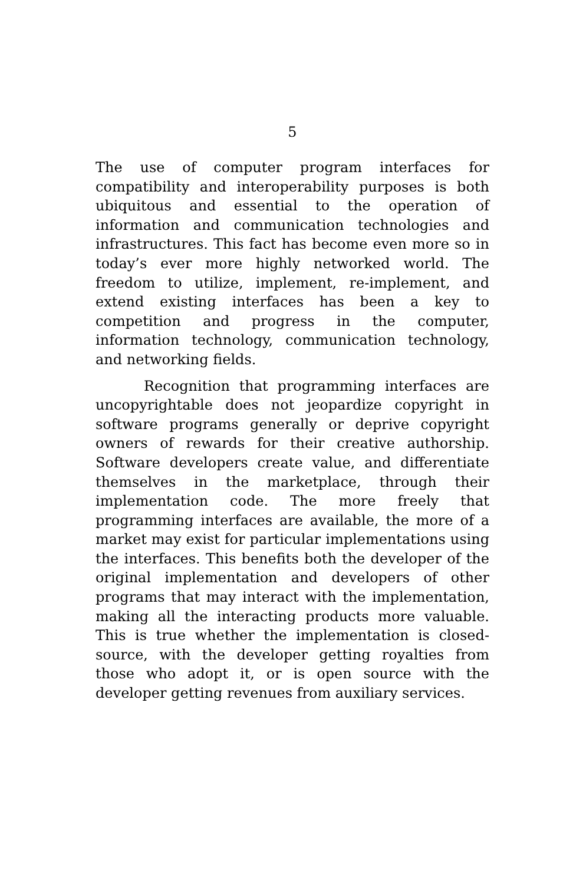5
The use of computer program interfaces for compatibility and interoperability purposes is both ubiquitous and essential to the operation of information and communication technologies and infrastructures. This fact has become even more so in today’s ever more highly networked world. The freedom to utilize, implement, re-implement, and extend existing interfaces has been a key to competition and progress in the computer, information technology, communication technology, and networking fields.
Recognition that programming interfaces are uncopyrightable does not jeopardize copyright in software programs generally or deprive copyright owners of rewards for their creative authorship. Software developers create value, and differentiate themselves in the marketplace, through their implementation code. The more freely that programming interfaces are available, the more of a market may exist for particular implementations using the interfaces. This benefits both the developer of the original implementation and developers of other programs that may interact with the implementation, making all the interacting products more valuable. This is true whether the implementation is closed-source, with the developer getting royalties from those who adopt it, or is open source with the developer getting revenues from auxiliary services.